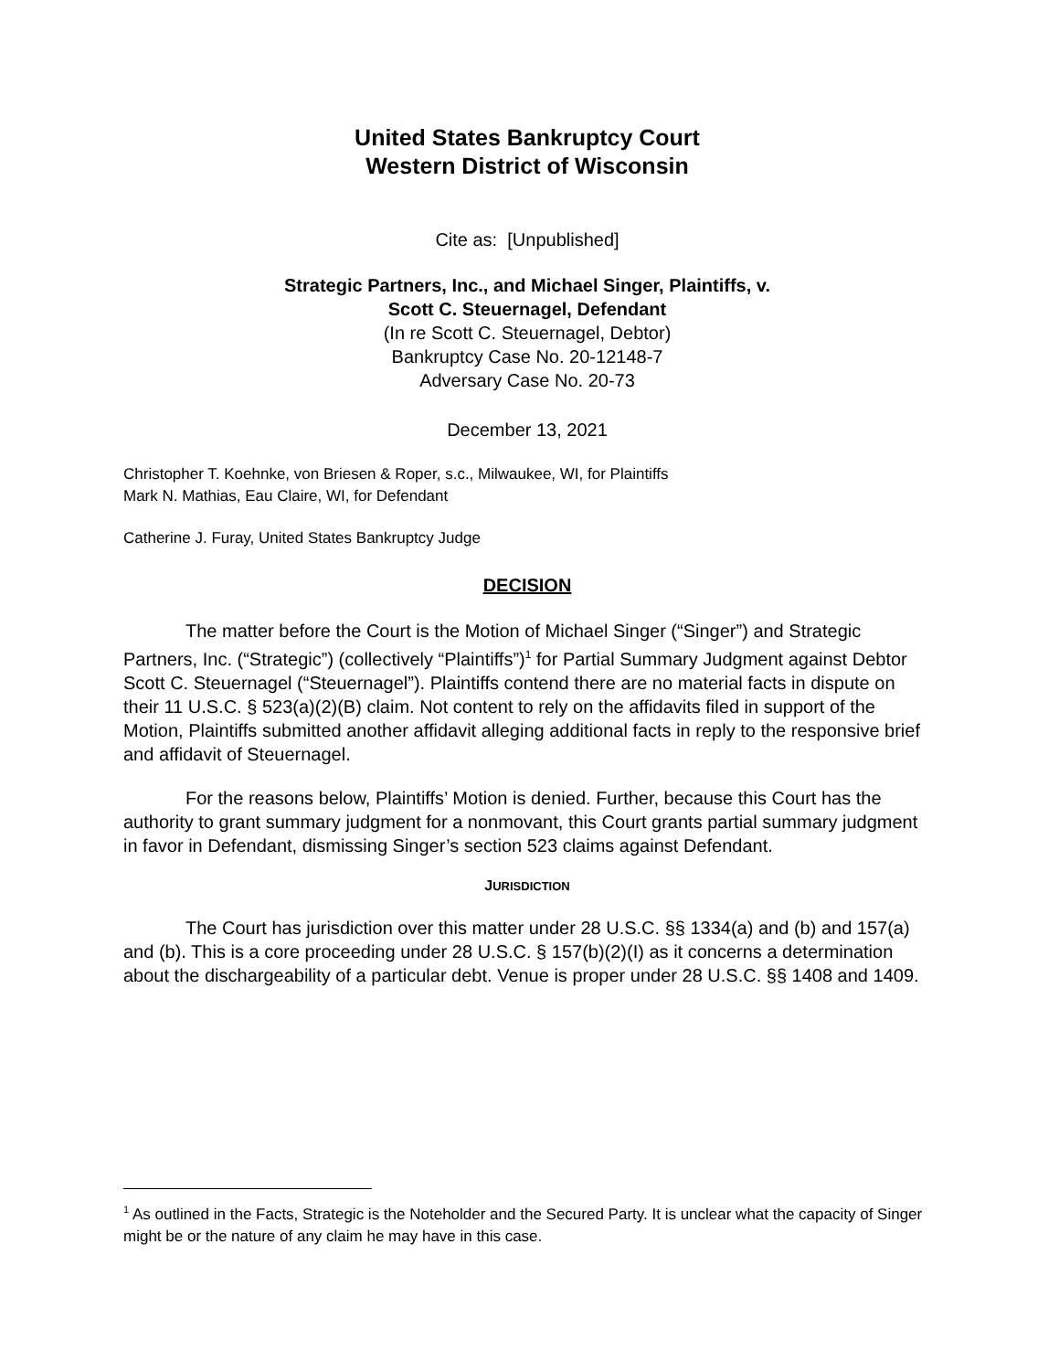United States Bankruptcy Court
Western District of Wisconsin
Cite as: [Unpublished]
Strategic Partners, Inc., and Michael Singer, Plaintiffs, v.
Scott C. Steuernagel, Defendant
(In re Scott C. Steuernagel, Debtor)
Bankruptcy Case No. 20-12148-7
Adversary Case No. 20-73
December 13, 2021
Christopher T. Koehnke, von Briesen & Roper, s.c., Milwaukee, WI, for Plaintiffs
Mark N. Mathias, Eau Claire, WI, for Defendant
Catherine J. Furay, United States Bankruptcy Judge
DECISION
The matter before the Court is the Motion of Michael Singer (“Singer”) and Strategic Partners, Inc. (“Strategic”) (collectively “Plaintiffs”)<sup>1</sup> for Partial Summary Judgment against Debtor Scott C. Steuernagel (“Steuernagel”). Plaintiffs contend there are no material facts in dispute on their 11 U.S.C. § 523(a)(2)(B) claim. Not content to rely on the affidavits filed in support of the Motion, Plaintiffs submitted another affidavit alleging additional facts in reply to the responsive brief and affidavit of Steuernagel.
For the reasons below, Plaintiffs’ Motion is denied. Further, because this Court has the authority to grant summary judgment for a nonmovant, this Court grants partial summary judgment in favor in Defendant, dismissing Singer’s section 523 claims against Defendant.
JURISDICTION
The Court has jurisdiction over this matter under 28 U.S.C. §§ 1334(a) and (b) and 157(a) and (b). This is a core proceeding under 28 U.S.C. § 157(b)(2)(I) as it concerns a determination about the dischargeability of a particular debt. Venue is proper under 28 U.S.C. §§ 1408 and 1409.
<sup>1</sup> As outlined in the Facts, Strategic is the Noteholder and the Secured Party. It is unclear what the capacity of Singer might be or the nature of any claim he may have in this case.